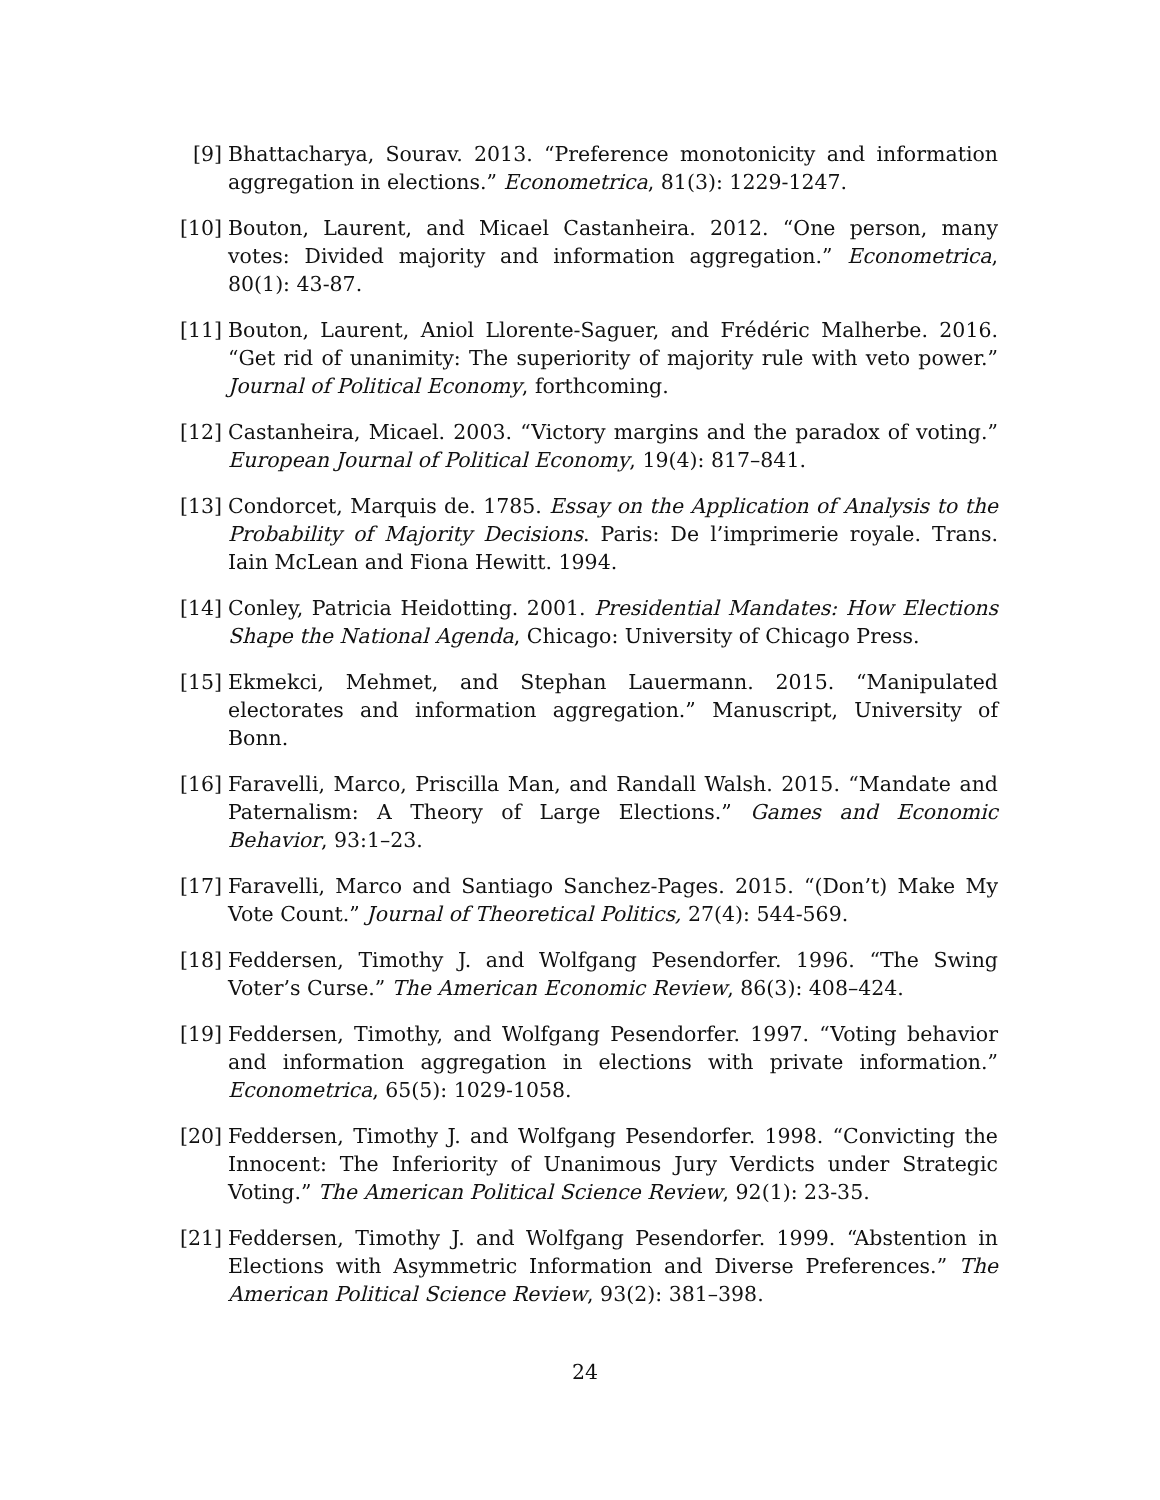[9] Bhattacharya, Sourav. 2013. “Preference monotonicity and information aggregation in elections.” Econometrica, 81(3): 1229-1247.
[10] Bouton, Laurent, and Micael Castanheira. 2012. “One person, many votes: Divided majority and information aggregation.” Econometrica, 80(1): 43-87.
[11] Bouton, Laurent, Aniol Llorente-Saguer, and Frédéric Malherbe. 2016. “Get rid of unanimity: The superiority of majority rule with veto power.” Journal of Political Economy, forthcoming.
[12] Castanheira, Micael. 2003. “Victory margins and the paradox of voting.” European Journal of Political Economy, 19(4): 817–841.
[13] Condorcet, Marquis de. 1785. Essay on the Application of Analysis to the Probability of Majority Decisions. Paris: De l’imprimerie royale. Trans. Iain McLean and Fiona Hewitt. 1994.
[14] Conley, Patricia Heidotting. 2001. Presidential Mandates: How Elections Shape the National Agenda, Chicago: University of Chicago Press.
[15] Ekmekci, Mehmet, and Stephan Lauermann. 2015. “Manipulated electorates and information aggregation.” Manuscript, University of Bonn.
[16] Faravelli, Marco, Priscilla Man, and Randall Walsh. 2015. “Mandate and Paternalism: A Theory of Large Elections.” Games and Economic Behavior, 93:1–23.
[17] Faravelli, Marco and Santiago Sanchez-Pages. 2015. “(Don’t) Make My Vote Count.” Journal of Theoretical Politics, 27(4): 544-569.
[18] Feddersen, Timothy J. and Wolfgang Pesendorfer. 1996. “The Swing Voter’s Curse.” The American Economic Review, 86(3): 408–424.
[19] Feddersen, Timothy, and Wolfgang Pesendorfer. 1997. “Voting behavior and information aggregation in elections with private information.” Econometrica, 65(5): 1029-1058.
[20] Feddersen, Timothy J. and Wolfgang Pesendorfer. 1998. “Convicting the Innocent: The Inferiority of Unanimous Jury Verdicts under Strategic Voting.” The American Political Science Review, 92(1): 23-35.
[21] Feddersen, Timothy J. and Wolfgang Pesendorfer. 1999. “Abstention in Elections with Asymmetric Information and Diverse Preferences.” The American Political Science Review, 93(2): 381–398.
24